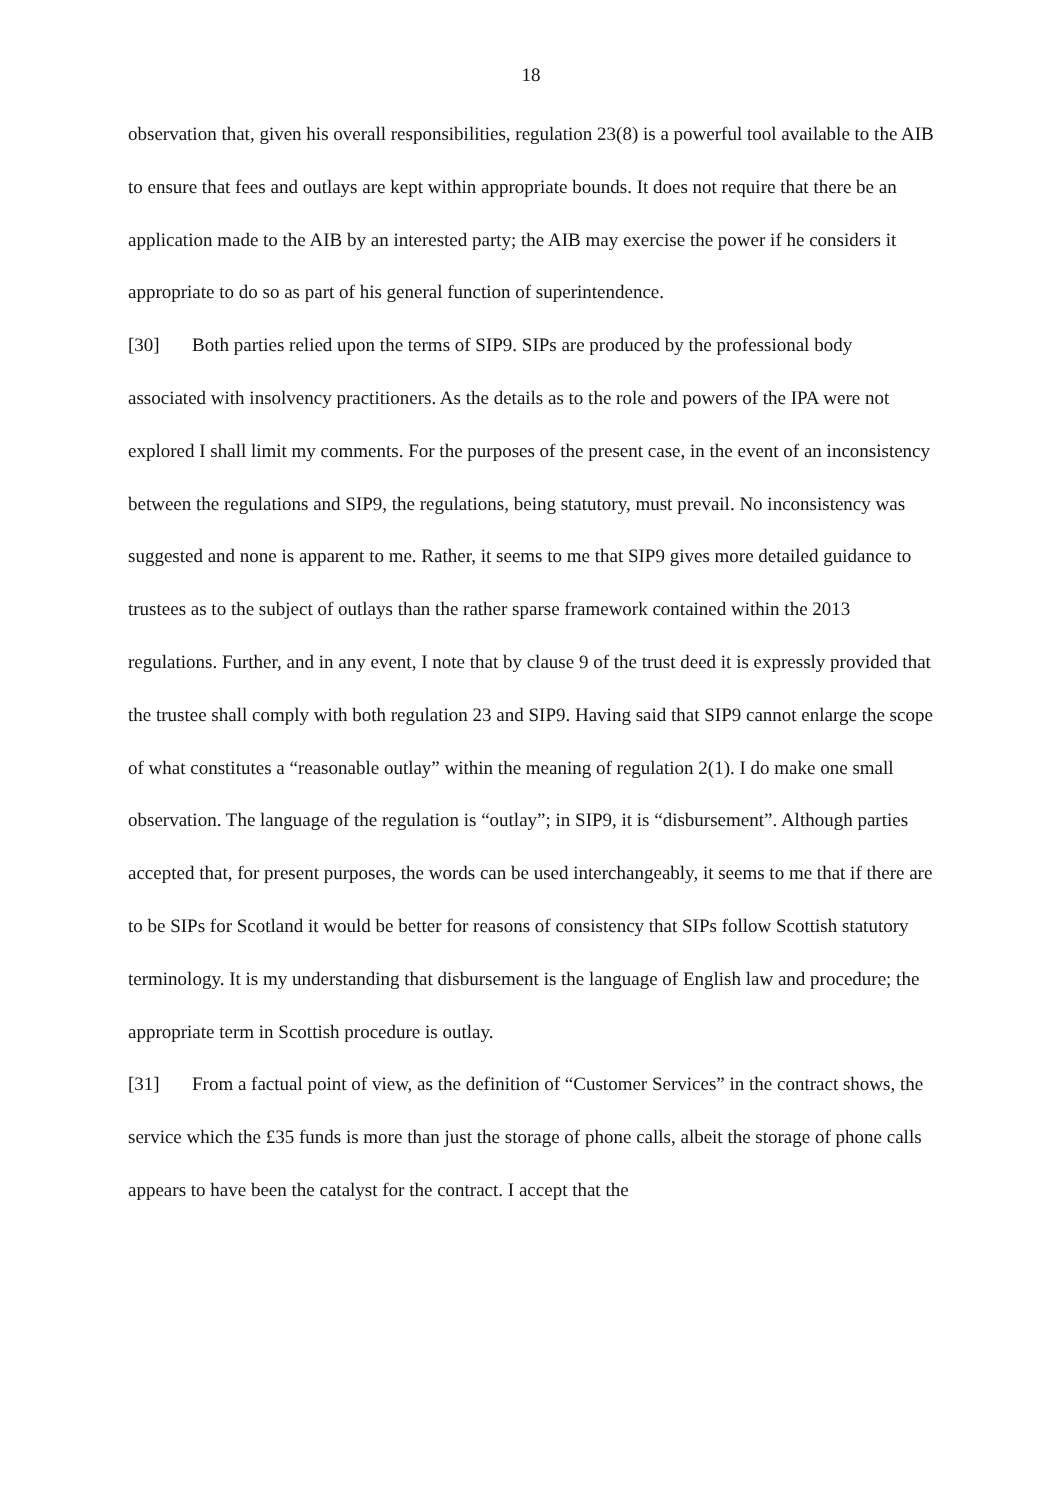18
observation that, given his overall responsibilities, regulation 23(8) is a powerful tool available to the AIB to ensure that fees and outlays are kept within appropriate bounds. It does not require that there be an application made to the AIB by an interested party; the AIB may exercise the power if he considers it appropriate to do so as part of his general function of superintendence.
[30] Both parties relied upon the terms of SIP9. SIPs are produced by the professional body associated with insolvency practitioners. As the details as to the role and powers of the IPA were not explored I shall limit my comments. For the purposes of the present case, in the event of an inconsistency between the regulations and SIP9, the regulations, being statutory, must prevail. No inconsistency was suggested and none is apparent to me. Rather, it seems to me that SIP9 gives more detailed guidance to trustees as to the subject of outlays than the rather sparse framework contained within the 2013 regulations. Further, and in any event, I note that by clause 9 of the trust deed it is expressly provided that the trustee shall comply with both regulation 23 and SIP9. Having said that SIP9 cannot enlarge the scope of what constitutes a “reasonable outlay” within the meaning of regulation 2(1). I do make one small observation. The language of the regulation is “outlay”; in SIP9, it is “disbursement”. Although parties accepted that, for present purposes, the words can be used interchangeably, it seems to me that if there are to be SIPs for Scotland it would be better for reasons of consistency that SIPs follow Scottish statutory terminology. It is my understanding that disbursement is the language of English law and procedure; the appropriate term in Scottish procedure is outlay.
[31] From a factual point of view, as the definition of “Customer Services” in the contract shows, the service which the £35 funds is more than just the storage of phone calls, albeit the storage of phone calls appears to have been the catalyst for the contract. I accept that the